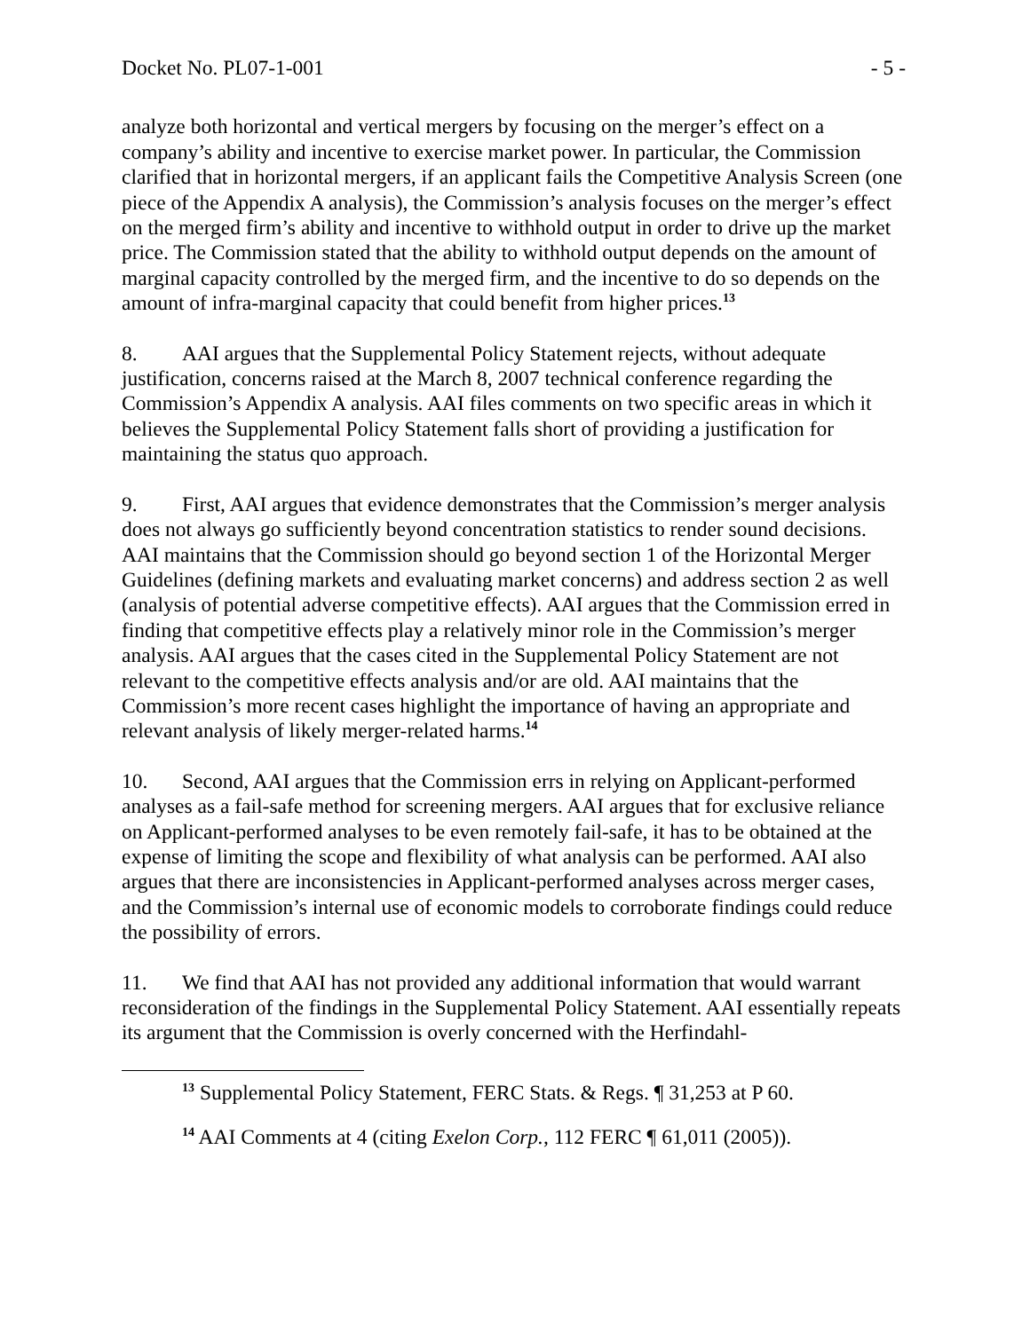Docket No. PL07-1-001 - 5 -
analyze both horizontal and vertical mergers by focusing on the merger’s effect on a company’s ability and incentive to exercise market power. In particular, the Commission clarified that in horizontal mergers, if an applicant fails the Competitive Analysis Screen (one piece of the Appendix A analysis), the Commission’s analysis focuses on the merger’s effect on the merged firm’s ability and incentive to withhold output in order to drive up the market price. The Commission stated that the ability to withhold output depends on the amount of marginal capacity controlled by the merged firm, and the incentive to do so depends on the amount of infra-marginal capacity that could benefit from higher prices.<sup>13</sup>
8. AAI argues that the Supplemental Policy Statement rejects, without adequate justification, concerns raised at the March 8, 2007 technical conference regarding the Commission’s Appendix A analysis. AAI files comments on two specific areas in which it believes the Supplemental Policy Statement falls short of providing a justification for maintaining the status quo approach.
9. First, AAI argues that evidence demonstrates that the Commission’s merger analysis does not always go sufficiently beyond concentration statistics to render sound decisions. AAI maintains that the Commission should go beyond section 1 of the Horizontal Merger Guidelines (defining markets and evaluating market concerns) and address section 2 as well (analysis of potential adverse competitive effects). AAI argues that the Commission erred in finding that competitive effects play a relatively minor role in the Commission’s merger analysis. AAI argues that the cases cited in the Supplemental Policy Statement are not relevant to the competitive effects analysis and/or are old. AAI maintains that the Commission’s more recent cases highlight the importance of having an appropriate and relevant analysis of likely merger-related harms.<sup>14</sup>
10. Second, AAI argues that the Commission errs in relying on Applicant-performed analyses as a fail-safe method for screening mergers. AAI argues that for exclusive reliance on Applicant-performed analyses to be even remotely fail-safe, it has to be obtained at the expense of limiting the scope and flexibility of what analysis can be performed. AAI also argues that there are inconsistencies in Applicant-performed analyses across merger cases, and the Commission’s internal use of economic models to corroborate findings could reduce the possibility of errors.
11. We find that AAI has not provided any additional information that would warrant reconsideration of the findings in the Supplemental Policy Statement. AAI essentially repeats its argument that the Commission is overly concerned with the Herfindahl-
<sup>13</sup> Supplemental Policy Statement, FERC Stats. & Regs. ¶ 31,253 at P 60.
<sup>14</sup> AAI Comments at 4 (citing Exelon Corp., 112 FERC ¶ 61,011 (2005)).